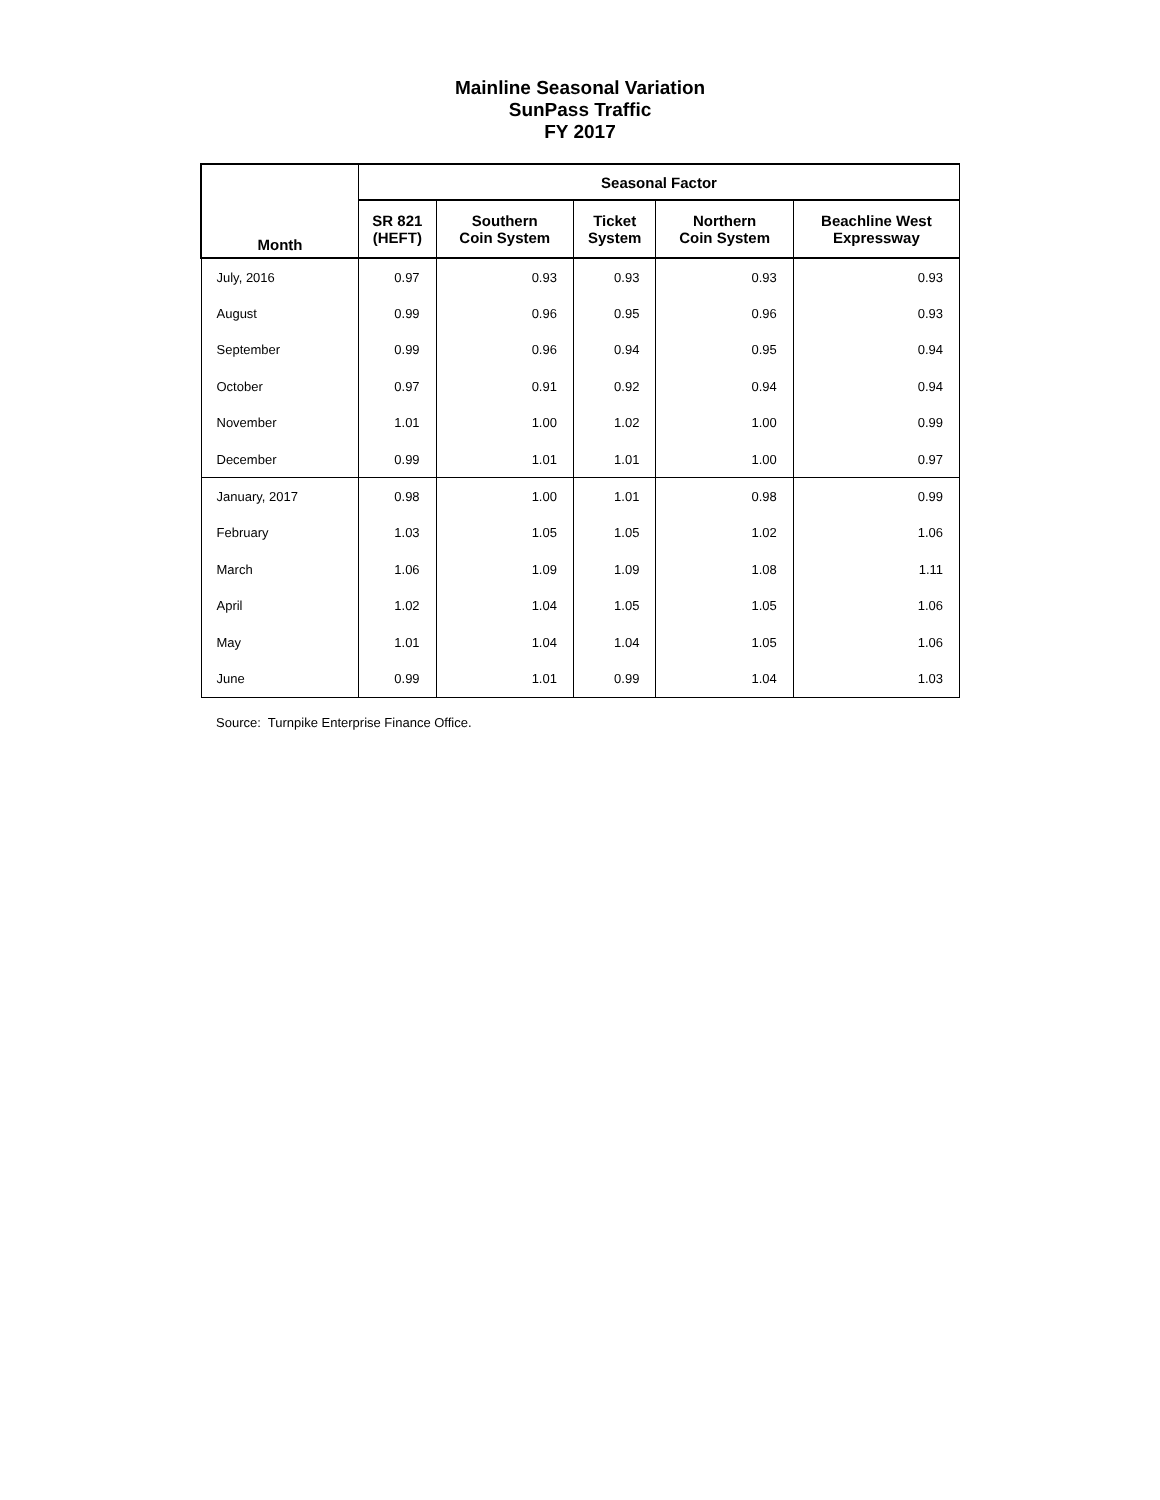Mainline Seasonal Variation
SunPass Traffic
FY 2017
| Month | Seasonal Factor | | | | |
| --- | --- | --- | --- | --- | --- |
| | SR 821 (HEFT) | Southern Coin System | Ticket System | Northern Coin System | Beachline West Expressway |
| July, 2016 | 0.97 | 0.93 | 0.93 | 0.93 | 0.93 |
| August | 0.99 | 0.96 | 0.95 | 0.96 | 0.93 |
| September | 0.99 | 0.96 | 0.94 | 0.95 | 0.94 |
| October | 0.97 | 0.91 | 0.92 | 0.94 | 0.94 |
| November | 1.01 | 1.00 | 1.02 | 1.00 | 0.99 |
| December | 0.99 | 1.01 | 1.01 | 1.00 | 0.97 |
| January, 2017 | 0.98 | 1.00 | 1.01 | 0.98 | 0.99 |
| February | 1.03 | 1.05 | 1.05 | 1.02 | 1.06 |
| March | 1.06 | 1.09 | 1.09 | 1.08 | 1.11 |
| April | 1.02 | 1.04 | 1.05 | 1.05 | 1.06 |
| May | 1.01 | 1.04 | 1.04 | 1.05 | 1.06 |
| June | 0.99 | 1.01 | 0.99 | 1.04 | 1.03 |
Source: Turnpike Enterprise Finance Office.